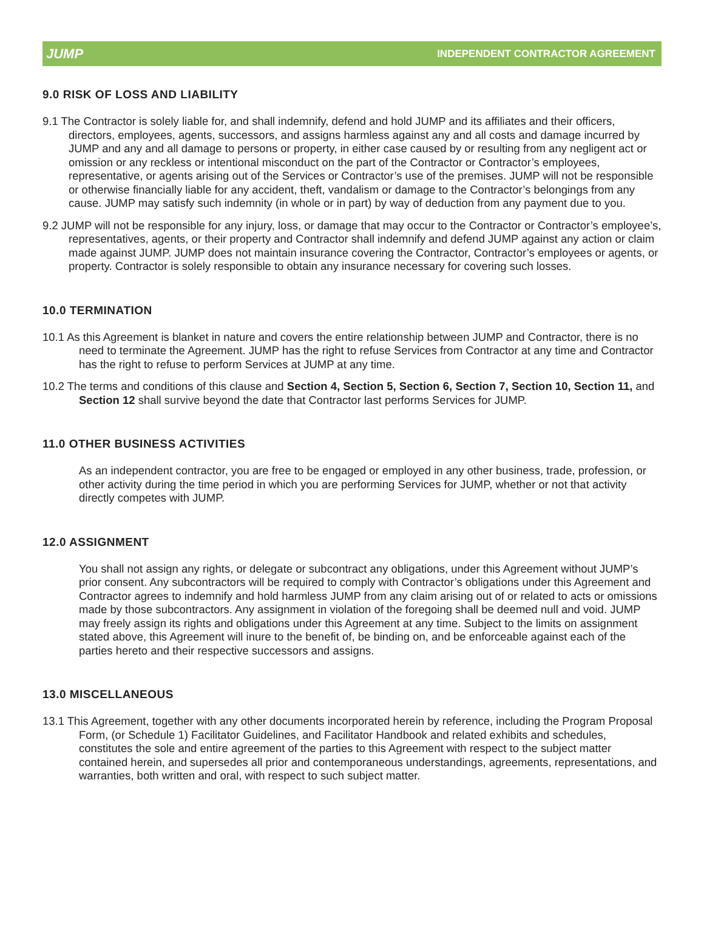JUMP INDEPENDENT CONTRACTOR AGREEMENT
9.0 RISK OF LOSS AND LIABILITY
9.1 The Contractor is solely liable for, and shall indemnify, defend and hold JUMP and its affiliates and their officers, directors, employees, agents, successors, and assigns harmless against any and all costs and damage incurred by JUMP and any and all damage to persons or property, in either case caused by or resulting from any negligent act or omission or any reckless or intentional misconduct on the part of the Contractor or Contractor’s employees, representative, or agents arising out of the Services or Contractor’s use of the premises. JUMP will not be responsible or otherwise financially liable for any accident, theft, vandalism or damage to the Contractor’s belongings from any cause. JUMP may satisfy such indemnity (in whole or in part) by way of deduction from any payment due to you.
9.2 JUMP will not be responsible for any injury, loss, or damage that may occur to the Contractor or Contractor’s employee’s, representatives, agents, or their property and Contractor shall indemnify and defend JUMP against any action or claim made against JUMP. JUMP does not maintain insurance covering the Contractor, Contractor’s employees or agents, or property. Contractor is solely responsible to obtain any insurance necessary for covering such losses.
10.0 TERMINATION
10.1 As this Agreement is blanket in nature and covers the entire relationship between JUMP and Contractor, there is no need to terminate the Agreement. JUMP has the right to refuse Services from Contractor at any time and Contractor has the right to refuse to perform Services at JUMP at any time.
10.2 The terms and conditions of this clause and Section 4, Section 5, Section 6, Section 7, Section 10, Section 11, and Section 12 shall survive beyond the date that Contractor last performs Services for JUMP.
11.0 OTHER BUSINESS ACTIVITIES
As an independent contractor, you are free to be engaged or employed in any other business, trade, profession, or other activity during the time period in which you are performing Services for JUMP, whether or not that activity directly competes with JUMP.
12.0 ASSIGNMENT
You shall not assign any rights, or delegate or subcontract any obligations, under this Agreement without JUMP’s prior consent. Any subcontractors will be required to comply with Contractor’s obligations under this Agreement and Contractor agrees to indemnify and hold harmless JUMP from any claim arising out of or related to acts or omissions made by those subcontractors. Any assignment in violation of the foregoing shall be deemed null and void. JUMP may freely assign its rights and obligations under this Agreement at any time. Subject to the limits on assignment stated above, this Agreement will inure to the benefit of, be binding on, and be enforceable against each of the parties hereto and their respective successors and assigns.
13.0 MISCELLANEOUS
13.1 This Agreement, together with any other documents incorporated herein by reference, including the Program Proposal Form, (or Schedule 1) Facilitator Guidelines, and Facilitator Handbook and related exhibits and schedules, constitutes the sole and entire agreement of the parties to this Agreement with respect to the subject matter contained herein, and supersedes all prior and contemporaneous understandings, agreements, representations, and warranties, both written and oral, with respect to such subject matter.